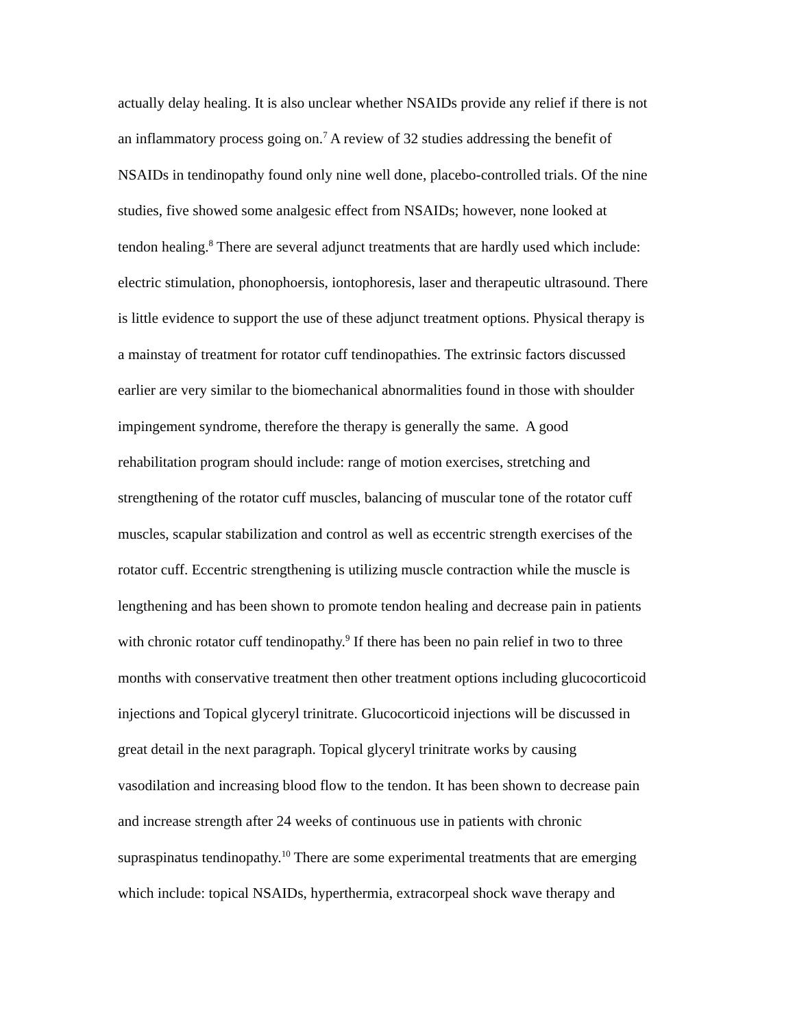actually delay healing. It is also unclear whether NSAIDs provide any relief if there is not
an inflammatory process going on.<sup>7</sup> A review of 32 studies addressing the benefit of
NSAIDs in tendinopathy found only nine well done, placebo-controlled trials. Of the nine
studies, five showed some analgesic effect from NSAIDs; however, none looked at
tendon healing.<sup>8</sup> There are several adjunct treatments that are hardly used which include:
electric stimulation, phonophoersis, iontophoresis, laser and therapeutic ultrasound. There
is little evidence to support the use of these adjunct treatment options. Physical therapy is
a mainstay of treatment for rotator cuff tendinopathies. The extrinsic factors discussed
earlier are very similar to the biomechanical abnormalities found in those with shoulder
impingement syndrome, therefore the therapy is generally the same. A good
rehabilitation program should include: range of motion exercises, stretching and
strengthening of the rotator cuff muscles, balancing of muscular tone of the rotator cuff
muscles, scapular stabilization and control as well as eccentric strength exercises of the
rotator cuff. Eccentric strengthening is utilizing muscle contraction while the muscle is
lengthening and has been shown to promote tendon healing and decrease pain in patients
with chronic rotator cuff tendinopathy.<sup>9</sup> If there has been no pain relief in two to three
months with conservative treatment then other treatment options including glucocorticoid
injections and Topical glyceryl trinitrate. Glucocorticoid injections will be discussed in
great detail in the next paragraph. Topical glyceryl trinitrate works by causing
vasodilation and increasing blood flow to the tendon. It has been shown to decrease pain
and increase strength after 24 weeks of continuous use in patients with chronic
supraspinatus tendinopathy.<sup>10</sup> There are some experimental treatments that are emerging
which include: topical NSAIDs, hyperthermia, extracorpeal shock wave therapy and